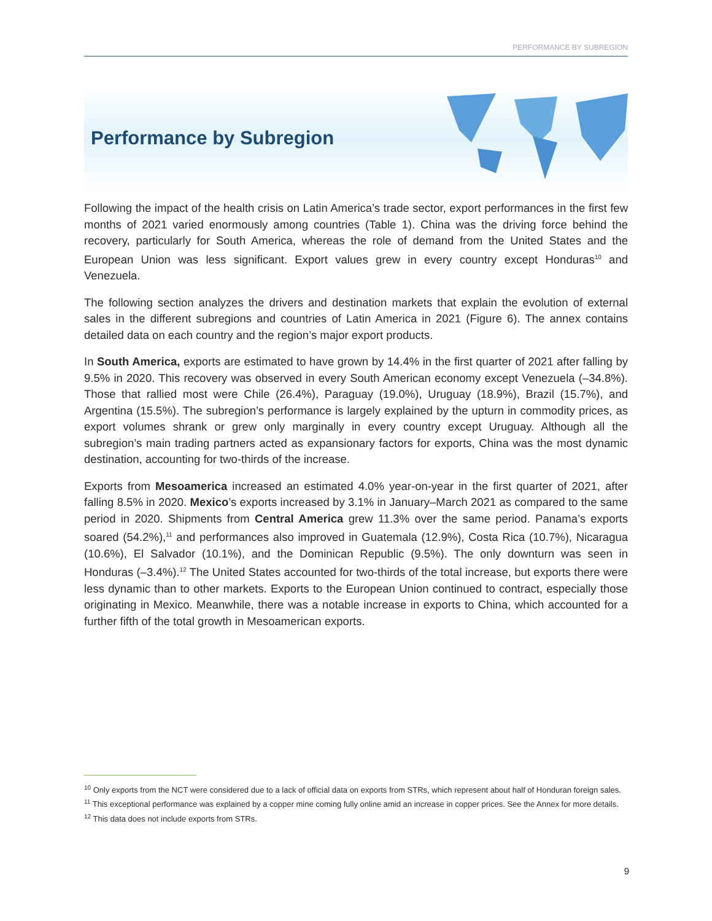PERFORMANCE BY SUBREGION
Performance by Subregion
Following the impact of the health crisis on Latin America’s trade sector, export performances in the first few months of 2021 varied enormously among countries (Table 1). China was the driving force behind the recovery, particularly for South America, whereas the role of demand from the United States and the European Union was less significant. Export values grew in every country except Honduras<sup>10</sup> and Venezuela.
The following section analyzes the drivers and destination markets that explain the evolution of external sales in the different subregions and countries of Latin America in 2021 (Figure 6). The annex contains detailed data on each country and the region’s major export products.
In South America, exports are estimated to have grown by 14.4% in the first quarter of 2021 after falling by 9.5% in 2020. This recovery was observed in every South American economy except Venezuela (–34.8%). Those that rallied most were Chile (26.4%), Paraguay (19.0%), Uruguay (18.9%), Brazil (15.7%), and Argentina (15.5%). The subregion’s performance is largely explained by the upturn in commodity prices, as export volumes shrank or grew only marginally in every country except Uruguay. Although all the subregion’s main trading partners acted as expansionary factors for exports, China was the most dynamic destination, accounting for two-thirds of the increase.
Exports from Mesoamerica increased an estimated 4.0% year-on-year in the first quarter of 2021, after falling 8.5% in 2020. Mexico’s exports increased by 3.1% in January–March 2021 as compared to the same period in 2020. Shipments from Central America grew 11.3% over the same period. Panama’s exports soared (54.2%),<sup>11</sup> and performances also improved in Guatemala (12.9%), Costa Rica (10.7%), Nicaragua (10.6%), El Salvador (10.1%), and the Dominican Republic (9.5%). The only downturn was seen in Honduras (–3.4%).<sup>12</sup> The United States accounted for two-thirds of the total increase, but exports there were less dynamic than to other markets. Exports to the European Union continued to contract, especially those originating in Mexico. Meanwhile, there was a notable increase in exports to China, which accounted for a further fifth of the total growth in Mesoamerican exports.
<sup>10</sup> Only exports from the NCT were considered due to a lack of official data on exports from STRs, which represent about half of Honduran foreign sales.
<sup>11</sup> This exceptional performance was explained by a copper mine coming fully online amid an increase in copper prices. See the Annex for more details.
<sup>12</sup> This data does not include exports from STRs.
9